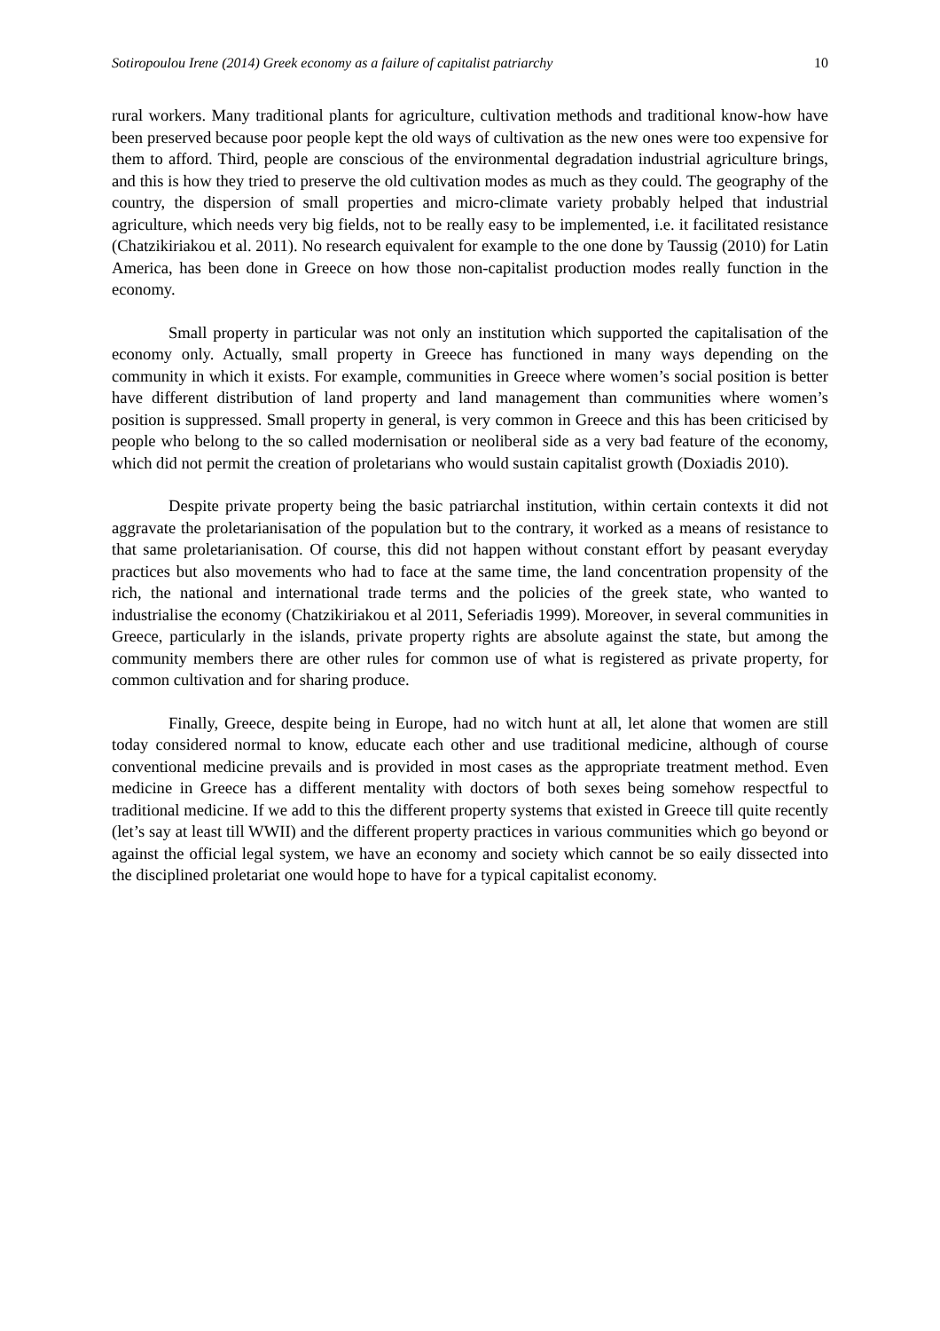Sotiropoulou Irene (2014) Greek economy as a failure of capitalist patriarchy 10
rural workers. Many traditional plants for agriculture, cultivation methods and traditional know-how have been preserved because poor people kept the old ways of cultivation as the new ones were too expensive for them to afford. Third, people are conscious of the environmental degradation industrial agriculture brings, and this is how they tried to preserve the old cultivation modes as much as they could. The geography of the country, the dispersion of small properties and micro-climate variety probably helped that industrial agriculture, which needs very big fields, not to be really easy to be implemented, i.e. it facilitated resistance (Chatzikiriakou et al. 2011). No research equivalent for example to the one done by Taussig (2010) for Latin America, has been done in Greece on how those non-capitalist production modes really function in the economy.
Small property in particular was not only an institution which supported the capitalisation of the economy only. Actually, small property in Greece has functioned in many ways depending on the community in which it exists. For example, communities in Greece where women’s social position is better have different distribution of land property and land management than communities where women’s position is suppressed. Small property in general, is very common in Greece and this has been criticised by people who belong to the so called modernisation or neoliberal side as a very bad feature of the economy, which did not permit the creation of proletarians who would sustain capitalist growth (Doxiadis 2010).
Despite private property being the basic patriarchal institution, within certain contexts it did not aggravate the proletarianisation of the population but to the contrary, it worked as a means of resistance to that same proletarianisation. Of course, this did not happen without constant effort by peasant everyday practices but also movements who had to face at the same time, the land concentration propensity of the rich, the national and international trade terms and the policies of the greek state, who wanted to industrialise the economy (Chatzikiriakou et al 2011, Seferiadis 1999). Moreover, in several communities in Greece, particularly in the islands, private property rights are absolute against the state, but among the community members there are other rules for common use of what is registered as private property, for common cultivation and for sharing produce.
Finally, Greece, despite being in Europe, had no witch hunt at all, let alone that women are still today considered normal to know, educate each other and use traditional medicine, although of course conventional medicine prevails and is provided in most cases as the appropriate treatment method. Even medicine in Greece has a different mentality with doctors of both sexes being somehow respectful to traditional medicine. If we add to this the different property systems that existed in Greece till quite recently (let’s say at least till WWII) and the different property practices in various communities which go beyond or against the official legal system, we have an economy and society which cannot be so eaily dissected into the disciplined proletariat one would hope to have for a typical capitalist economy.